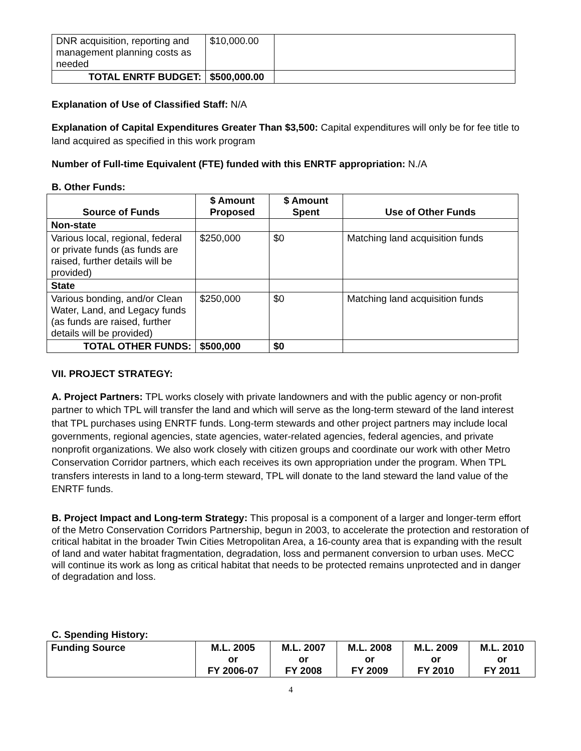| DNR acquisition, reporting and management planning costs as needed | $10,000.00 | |
| TOTAL ENRTF BUDGET: | $500,000.00 | |
Explanation of Use of Classified Staff: N/A
Explanation of Capital Expenditures Greater Than $3,500: Capital expenditures will only be for fee title to land acquired as specified in this work program
Number of Full-time Equivalent (FTE) funded with this ENRTF appropriation: N./A
B. Other Funds:
| Source of Funds | $ Amount Proposed | $ Amount Spent | Use of Other Funds |
| --- | --- | --- | --- |
| Non-state | | | |
| Various local, regional, federal or private funds (as funds are raised, further details will be provided) | $250,000 | $0 | Matching land acquisition funds |
| State | | | |
| Various bonding, and/or Clean Water, Land, and Legacy funds (as funds are raised, further details will be provided) | $250,000 | $0 | Matching land acquisition funds |
| TOTAL OTHER FUNDS: | $500,000 | $0 | |
VII. PROJECT STRATEGY:
A. Project Partners: TPL works closely with private landowners and with the public agency or non-profit partner to which TPL will transfer the land and which will serve as the long-term steward of the land interest that TPL purchases using ENRTF funds. Long-term stewards and other project partners may include local governments, regional agencies, state agencies, water-related agencies, federal agencies, and private nonprofit organizations. We also work closely with citizen groups and coordinate our work with other Metro Conservation Corridor partners, which each receives its own appropriation under the program. When TPL transfers interests in land to a long-term steward, TPL will donate to the land steward the land value of the ENRTF funds.
B. Project Impact and Long-term Strategy: This proposal is a component of a larger and longer-term effort of the Metro Conservation Corridors Partnership, begun in 2003, to accelerate the protection and restoration of critical habitat in the broader Twin Cities Metropolitan Area, a 16-county area that is expanding with the result of land and water habitat fragmentation, degradation, loss and permanent conversion to urban uses. MeCC will continue its work as long as critical habitat that needs to be protected remains unprotected and in danger of degradation and loss.
C. Spending History:
| Funding Source | M.L. 2005 or FY 2006-07 | M.L. 2007 or FY 2008 | M.L. 2008 or FY 2009 | M.L. 2009 or FY 2010 | M.L. 2010 or FY 2011 |
| --- | --- | --- | --- | --- | --- |
4